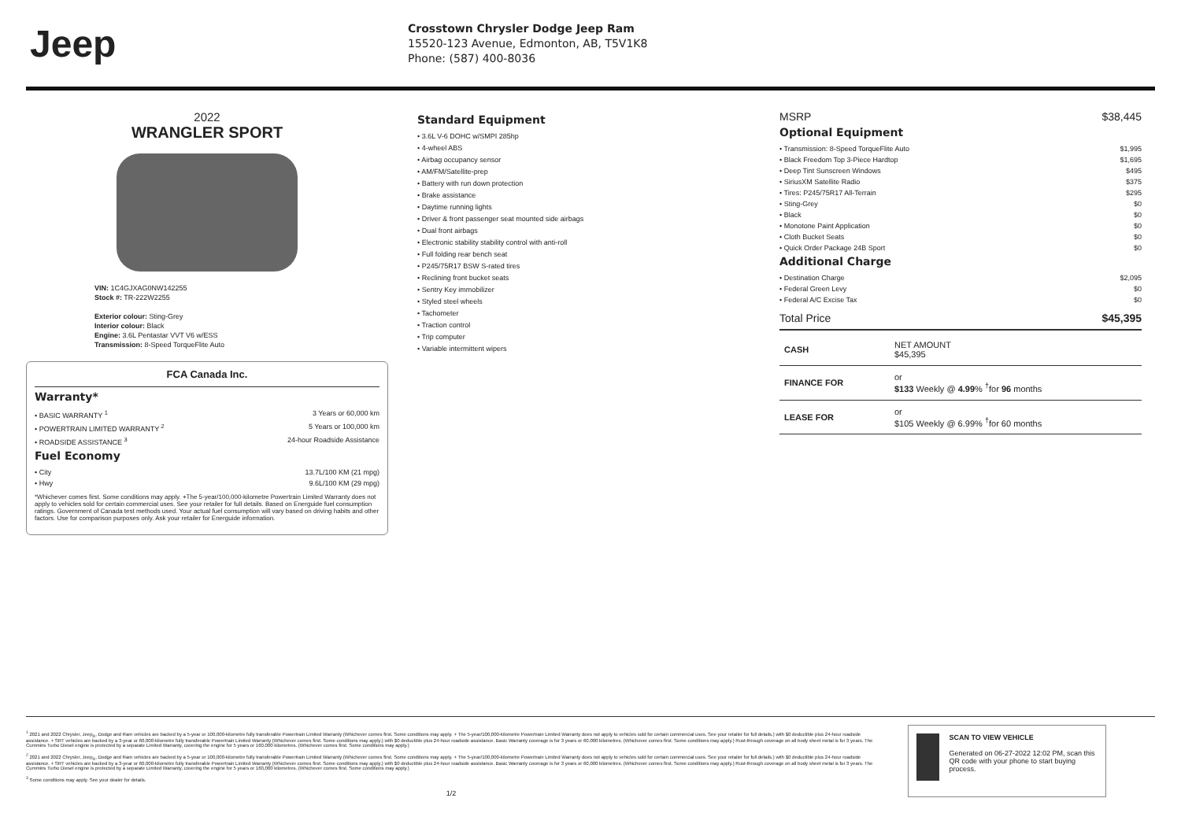Jeep
Crosstown Chrysler Dodge Jeep Ram
15520-123 Avenue, Edmonton, AB, T5V1K8
Phone: (587) 400-8036
2022
WRANGLER SPORT
VIN: 1C4GJXAG0NW142255
Stock #: TR-222W2255
Exterior colour: Sting-Grey
Interior colour: Black
Engine: 3.6L Pentastar VVT V6 w/ESS
Transmission: 8-Speed TorqueFlite Auto
FCA Canada Inc.
Warranty*
• BASIC WARRANTY <sup>1</sup> 3 Years or 60,000 km
• POWERTRAIN LIMITED WARRANTY <sup>2</sup> 5 Years or 100,000 km
• ROADSIDE ASSISTANCE <sup>3</sup> 24-hour Roadside Assistance
Fuel Economy
• City 13.7L/100 KM (21 mpg)
• Hwy 9.6L/100 KM (29 mpg)
*Whichever comes first. Some conditions may apply. +The 5-year/100,000-kilometre Powertrain Limited Warranty does not apply to vehicles sold for certain commercial uses. See your retailer for full details. Based on Energuide fuel consumption ratings. Government of Canada test methods used. Your actual fuel consumption will vary based on driving habits and other factors. Use for comparison purposes only. Ask your retailer for Energuide information.
Standard Equipment
• 3.6L V-6 DOHC w/SMPI 285hp
• 4-wheel ABS
• Airbag occupancy sensor
• AM/FM/Satellite-prep
• Battery with run down protection
• Brake assistance
• Daytime running lights
• Driver & front passenger seat mounted side airbags
• Dual front airbags
• Electronic stability stability control with anti-roll
• Full folding rear bench seat
• P245/75R17 BSW S-rated tires
• Reclining front bucket seats
• Sentry Key immobilizer
• Styled steel wheels
• Tachometer
• Traction control
• Trip computer
• Variable intermittent wipers
MSRP $38,445
Optional Equipment
• Transmission: 8-Speed TorqueFlite Auto $1,995
• Black Freedom Top 3-Piece Hardtop $1,695
• Deep Tint Sunscreen Windows $495
• SiriusXM Satellite Radio $375
• Tires: P245/75R17 All-Terrain $295
• Sting-Grey $0
• Black $0
• Monotone Paint Application $0
• Cloth Bucket Seats $0
• Quick Order Package 24B Sport $0
Additional Charge
• Destination Charge $2,095
• Federal Green Levy $0
• Federal A/C Excise Tax $0
Total Price $45,395
| CASH | NET AMOUNT $45,395 |
| FINANCE FOR | or $133 Weekly @ 4.99 % <sup>†</sup>for 96 months |
| LEASE FOR | or $105 Weekly @ 6.99% <sup>†</sup>for 60 months |
<sup>1</sup> 2021 and 2022 Chrysler, Jeep<sub>®</sub>, Dodge and Ram vehicles are backed by a 5-year or 100,000-kilometre fully transferable Powertrain Limited Warranty (Whichever comes first. Some conditions may apply. + The 5-year/100,000-kilometre Powertrain Limited Warranty does not apply to vehicles sold for certain commercial uses. See your retailer for full details.) with $0 deductible plus 24-hour roadside assistance. + SRT vehicles are backed by a 3-year or 60,000-kilometre fully transferable Powertrain Limited Warranty (Whichever comes first. Some conditions may apply.) with $0 deductible plus 24-hour roadside assistance. Basic Warranty coverage is for 3 years or 60,000 kilometres. (Whichever comes first. Some conditions may apply.) Rust-through coverage on all body sheet metal is for 3 years. The Cummins Turbo Diesel engine is protected by a separate Limited Warranty, covering the engine for 5 years or 160,000 kilometres. (Whichever comes first. Some conditions may apply.)
<sup>2</sup> 2021 and 2022 Chrysler, Jeep<sub>®</sub>, Dodge and Ram vehicles are backed by a 5-year or 100,000-kilometre fully transferable Powertrain Limited Warranty (Whichever comes first. Some conditions may apply. + The 5-year/100,000-kilometre Powertrain Limited Warranty does not apply to vehicles sold for certain commercial uses. See your retailer for full details.) with $0 deductible plus 24-hour roadside assistance. + SRT vehicles are backed by a 3-year or 60,000-kilometre fully transferable Powertrain Limited Warranty (Whichever comes first. Some conditions may apply.) with $0 deductible plus 24-hour roadside assistance. Basic Warranty coverage is for 3 years or 60,000 kilometres. (Whichever comes first. Some conditions may apply.) Rust-through coverage on all body sheet metal is for 3 years. The Cummins Turbo Diesel engine is protected by a separate Limited Warranty, covering the engine for 5 years or 160,000 kilometres. (Whichever comes first. Some conditions may apply.)
<sup>3</sup> Some conditions may apply. See your dealer for details.
1/2
SCAN TO VIEW VEHICLE
Generated on 06-27-2022 12:02 PM, scan this QR code with your phone to start buying process.